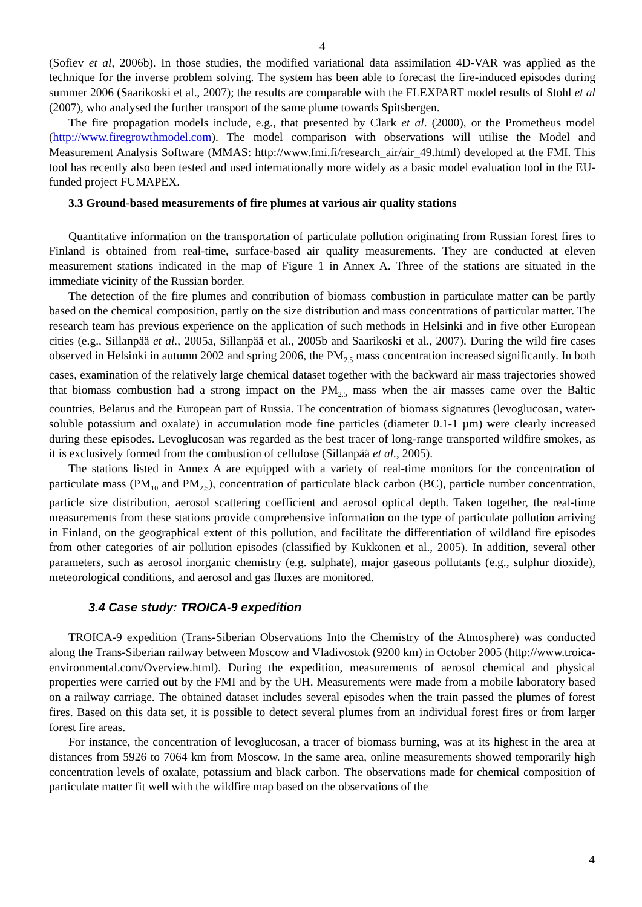4
(Sofiev et al, 2006b). In those studies, the modified variational data assimilation 4D-VAR was applied as the technique for the inverse problem solving. The system has been able to forecast the fire-induced episodes during summer 2006 (Saarikoski et al., 2007); the results are comparable with the FLEXPART model results of Stohl et al (2007), who analysed the further transport of the same plume towards Spitsbergen.
The fire propagation models include, e.g., that presented by Clark et al. (2000), or the Prometheus model (http://www.firegrowthmodel.com). The model comparison with observations will utilise the Model and Measurement Analysis Software (MMAS: http://www.fmi.fi/research_air/air_49.html) developed at the FMI. This tool has recently also been tested and used internationally more widely as a basic model evaluation tool in the EU-funded project FUMAPEX.
3.3 Ground-based measurements of fire plumes at various air quality stations
Quantitative information on the transportation of particulate pollution originating from Russian forest fires to Finland is obtained from real-time, surface-based air quality measurements. They are conducted at eleven measurement stations indicated in the map of Figure 1 in Annex A. Three of the stations are situated in the immediate vicinity of the Russian border.
The detection of the fire plumes and contribution of biomass combustion in particulate matter can be partly based on the chemical composition, partly on the size distribution and mass concentrations of particular matter. The research team has previous experience on the application of such methods in Helsinki and in five other European cities (e.g., Sillanpää et al., 2005a, Sillanpää et al., 2005b and Saarikoski et al., 2007). During the wild fire cases observed in Helsinki in autumn 2002 and spring 2006, the PM<sub>2.5</sub> mass concentration increased significantly. In both cases, examination of the relatively large chemical dataset together with the backward air mass trajectories showed that biomass combustion had a strong impact on the PM<sub>2.5</sub> mass when the air masses came over the Baltic countries, Belarus and the European part of Russia. The concentration of biomass signatures (levoglucosan, water-soluble potassium and oxalate) in accumulation mode fine particles (diameter 0.1-1 µm) were clearly increased during these episodes. Levoglucosan was regarded as the best tracer of long-range transported wildfire smokes, as it is exclusively formed from the combustion of cellulose (Sillanpää et al., 2005).
The stations listed in Annex A are equipped with a variety of real-time monitors for the concentration of particulate mass (PM<sub>10</sub> and PM<sub>2.5</sub>), concentration of particulate black carbon (BC), particle number concentration, particle size distribution, aerosol scattering coefficient and aerosol optical depth. Taken together, the real-time measurements from these stations provide comprehensive information on the type of particulate pollution arriving in Finland, on the geographical extent of this pollution, and facilitate the differentiation of wildland fire episodes from other categories of air pollution episodes (classified by Kukkonen et al., 2005). In addition, several other parameters, such as aerosol inorganic chemistry (e.g. sulphate), major gaseous pollutants (e.g., sulphur dioxide), meteorological conditions, and aerosol and gas fluxes are monitored.
3.4 Case study: TROICA-9 expedition
TROICA-9 expedition (Trans-Siberian Observations Into the Chemistry of the Atmosphere) was conducted along the Trans-Siberian railway between Moscow and Vladivostok (9200 km) in October 2005 (http://www.troica-environmental.com/Overview.html). During the expedition, measurements of aerosol chemical and physical properties were carried out by the FMI and by the UH. Measurements were made from a mobile laboratory based on a railway carriage. The obtained dataset includes several episodes when the train passed the plumes of forest fires. Based on this data set, it is possible to detect several plumes from an individual forest fires or from larger forest fire areas.
For instance, the concentration of levoglucosan, a tracer of biomass burning, was at its highest in the area at distances from 5926 to 7064 km from Moscow. In the same area, online measurements showed temporarily high concentration levels of oxalate, potassium and black carbon. The observations made for chemical composition of particulate matter fit well with the wildfire map based on the observations of the
4